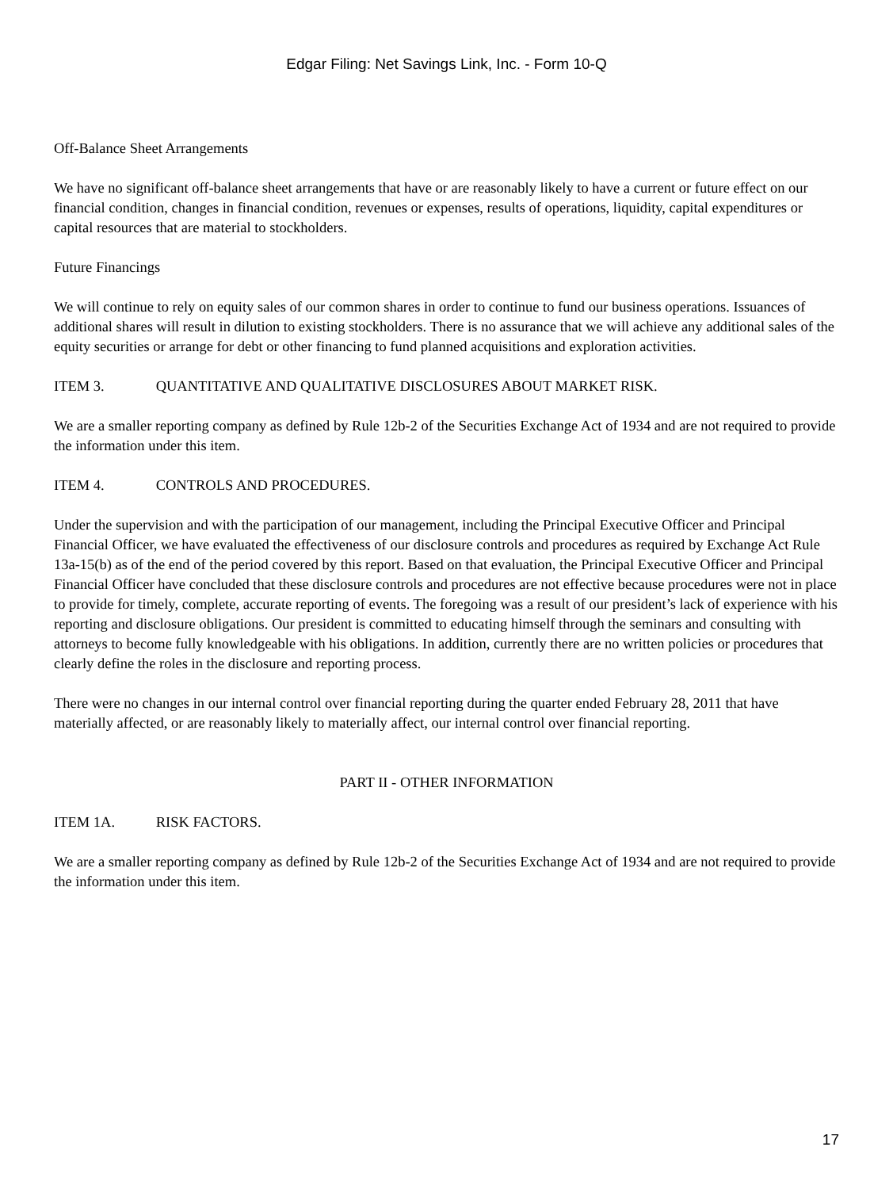Edgar Filing: Net Savings Link, Inc. - Form 10-Q
Off-Balance Sheet Arrangements
We have no significant off-balance sheet arrangements that have or are reasonably likely to have a current or future effect on our financial condition, changes in financial condition, revenues or expenses, results of operations, liquidity, capital expenditures or capital resources that are material to stockholders.
Future Financings
We will continue to rely on equity sales of our common shares in order to continue to fund our business operations. Issuances of additional shares will result in dilution to existing stockholders. There is no assurance that we will achieve any additional sales of the equity securities or arrange for debt or other financing to fund planned acquisitions and exploration activities.
ITEM 3. QUANTITATIVE AND QUALITATIVE DISCLOSURES ABOUT MARKET RISK.
We are a smaller reporting company as defined by Rule 12b-2 of the Securities Exchange Act of 1934 and are not required to provide the information under this item.
ITEM 4. CONTROLS AND PROCEDURES.
Under the supervision and with the participation of our management, including the Principal Executive Officer and Principal Financial Officer, we have evaluated the effectiveness of our disclosure controls and procedures as required by Exchange Act Rule 13a-15(b) as of the end of the period covered by this report. Based on that evaluation, the Principal Executive Officer and Principal Financial Officer have concluded that these disclosure controls and procedures are not effective because procedures were not in place to provide for timely, complete, accurate reporting of events. The foregoing was a result of our president’s lack of experience with his reporting and disclosure obligations. Our president is committed to educating himself through the seminars and consulting with attorneys to become fully knowledgeable with his obligations. In addition, currently there are no written policies or procedures that clearly define the roles in the disclosure and reporting process.
There were no changes in our internal control over financial reporting during the quarter ended February 28, 2011 that have materially affected, or are reasonably likely to materially affect, our internal control over financial reporting.
PART II - OTHER INFORMATION
ITEM 1A. RISK FACTORS.
We are a smaller reporting company as defined by Rule 12b-2 of the Securities Exchange Act of 1934 and are not required to provide the information under this item.
17